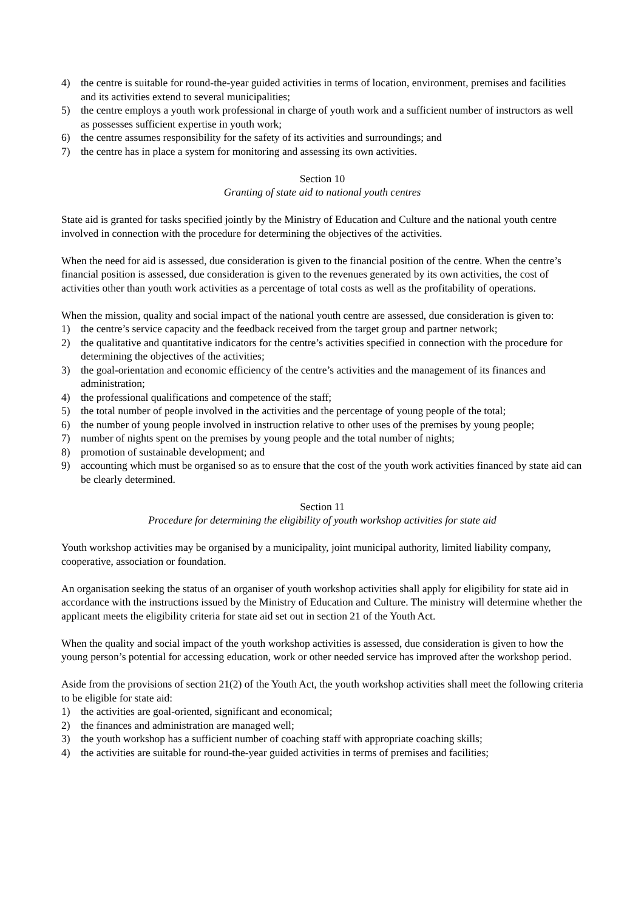4) the centre is suitable for round-the-year guided activities in terms of location, environment, premises and facilities and its activities extend to several municipalities;
5) the centre employs a youth work professional in charge of youth work and a sufficient number of instructors as well as possesses sufficient expertise in youth work;
6) the centre assumes responsibility for the safety of its activities and surroundings; and
7) the centre has in place a system for monitoring and assessing its own activities.
Section 10
Granting of state aid to national youth centres
State aid is granted for tasks specified jointly by the Ministry of Education and Culture and the national youth centre involved in connection with the procedure for determining the objectives of the activities.
When the need for aid is assessed, due consideration is given to the financial position of the centre. When the centre’s financial position is assessed, due consideration is given to the revenues generated by its own activities, the cost of activities other than youth work activities as a percentage of total costs as well as the profitability of operations.
When the mission, quality and social impact of the national youth centre are assessed, due consideration is given to:
1) the centre’s service capacity and the feedback received from the target group and partner network;
2) the qualitative and quantitative indicators for the centre’s activities specified in connection with the procedure for determining the objectives of the activities;
3) the goal-orientation and economic efficiency of the centre’s activities and the management of its finances and administration;
4) the professional qualifications and competence of the staff;
5) the total number of people involved in the activities and the percentage of young people of the total;
6) the number of young people involved in instruction relative to other uses of the premises by young people;
7) number of nights spent on the premises by young people and the total number of nights;
8) promotion of sustainable development; and
9) accounting which must be organised so as to ensure that the cost of the youth work activities financed by state aid can be clearly determined.
Section 11
Procedure for determining the eligibility of youth workshop activities for state aid
Youth workshop activities may be organised by a municipality, joint municipal authority, limited liability company, cooperative, association or foundation.
An organisation seeking the status of an organiser of youth workshop activities shall apply for eligibility for state aid in accordance with the instructions issued by the Ministry of Education and Culture. The ministry will determine whether the applicant meets the eligibility criteria for state aid set out in section 21 of the Youth Act.
When the quality and social impact of the youth workshop activities is assessed, due consideration is given to how the young person’s potential for accessing education, work or other needed service has improved after the workshop period.
Aside from the provisions of section 21(2) of the Youth Act, the youth workshop activities shall meet the following criteria to be eligible for state aid:
1) the activities are goal-oriented, significant and economical;
2) the finances and administration are managed well;
3) the youth workshop has a sufficient number of coaching staff with appropriate coaching skills;
4) the activities are suitable for round-the-year guided activities in terms of premises and facilities;